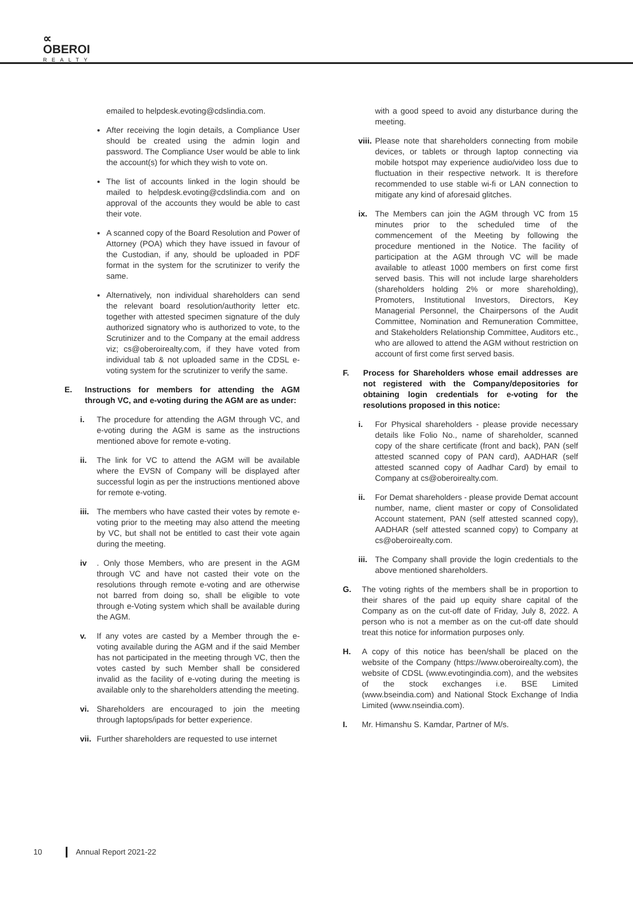∝
OBEROI
REALTY
emailed to helpdesk.evoting@cdslindia.com.
After receiving the login details, a Compliance User should be created using the admin login and password. The Compliance User would be able to link the account(s) for which they wish to vote on.
The list of accounts linked in the login should be mailed to helpdesk.evoting@cdslindia.com and on approval of the accounts they would be able to cast their vote.
A scanned copy of the Board Resolution and Power of Attorney (POA) which they have issued in favour of the Custodian, if any, should be uploaded in PDF format in the system for the scrutinizer to verify the same.
Alternatively, non individual shareholders can send the relevant board resolution/authority letter etc. together with attested specimen signature of the duly authorized signatory who is authorized to vote, to the Scrutinizer and to the Company at the email address viz; cs@oberoirealty.com, if they have voted from individual tab & not uploaded same in the CDSL e-voting system for the scrutinizer to verify the same.
E. Instructions for members for attending the AGM through VC, and e-voting during the AGM are as under:
i. The procedure for attending the AGM through VC, and e-voting during the AGM is same as the instructions mentioned above for remote e-voting.
ii. The link for VC to attend the AGM will be available where the EVSN of Company will be displayed after successful login as per the instructions mentioned above for remote e-voting.
iii.
The members who have casted their votes by remote e-voting prior to the meeting may also attend the meeting by VC, but shall not be entitled to cast their vote again during the meeting.
iv . Only those Members, who are present in the AGM through VC and have not casted their vote on the resolutions through remote e-voting and are otherwise not barred from doing so, shall be eligible to vote through e-Voting system which shall be available during the AGM.
v. If any votes are casted by a Member through the e-voting available during the AGM and if the said Member has not participated in the meeting through VC, then the votes casted by such Member shall be considered invalid as the facility of e-voting during the meeting is available only to the shareholders attending the meeting.
vi. Shareholders are encouraged to join the meeting through laptops/ipads for better experience.
vii.
Further shareholders are requested to use internet
with a good speed to avoid any disturbance during the meeting.
viii.
Please note that shareholders connecting from mobile devices, or tablets or through laptop connecting via mobile hotspot may experience audio/video loss due to fluctuation in their respective network. It is therefore recommended to use stable wi-fi or LAN connection to mitigate any kind of aforesaid glitches.
ix. The Members can join the AGM through VC from 15 minutes prior to the scheduled time of the commencement of the Meeting by following the procedure mentioned in the Notice. The facility of participation at the AGM through VC will be made available to atleast 1000 members on first come first served basis. This will not include large shareholders (shareholders holding 2% or more shareholding), Promoters, Institutional Investors, Directors, Key Managerial Personnel, the Chairpersons of the Audit Committee, Nomination and Remuneration Committee, and Stakeholders Relationship Committee, Auditors etc., who are allowed to attend the AGM without restriction on account of first come first served basis.
F. Process for Shareholders whose email addresses are not registered with the Company/depositories for obtaining login credentials for e-voting for the resolutions proposed in this notice:
i. For Physical shareholders - please provide necessary details like Folio No., name of shareholder, scanned copy of the share certificate (front and back), PAN (self attested scanned copy of PAN card), AADHAR (self attested scanned copy of Aadhar Card) by email to Company at cs@oberoirealty.com.
ii. For Demat shareholders - please provide Demat account number, name, client master or copy of Consolidated Account statement, PAN (self attested scanned copy), AADHAR (self attested scanned copy) to Company at cs@oberoirealty.com.
iii.
The Company shall provide the login credentials to the above mentioned shareholders.
G. The voting rights of the members shall be in proportion to their shares of the paid up equity share capital of the Company as on the cut-off date of Friday, July 8, 2022. A person who is not a member as on the cut-off date should treat this notice for information purposes only.
H. A copy of this notice has been/shall be placed on the website of the Company (https://www.oberoirealty.com), the website of CDSL (www.evotingindia.com), and the websites of the stock exchanges i.e. BSE Limited (www.bseindia.com) and National Stock Exchange of India Limited (www.nseindia.com).
I. Mr. Himanshu S. Kamdar, Partner of M/s.
10 Annual Report 2021-22